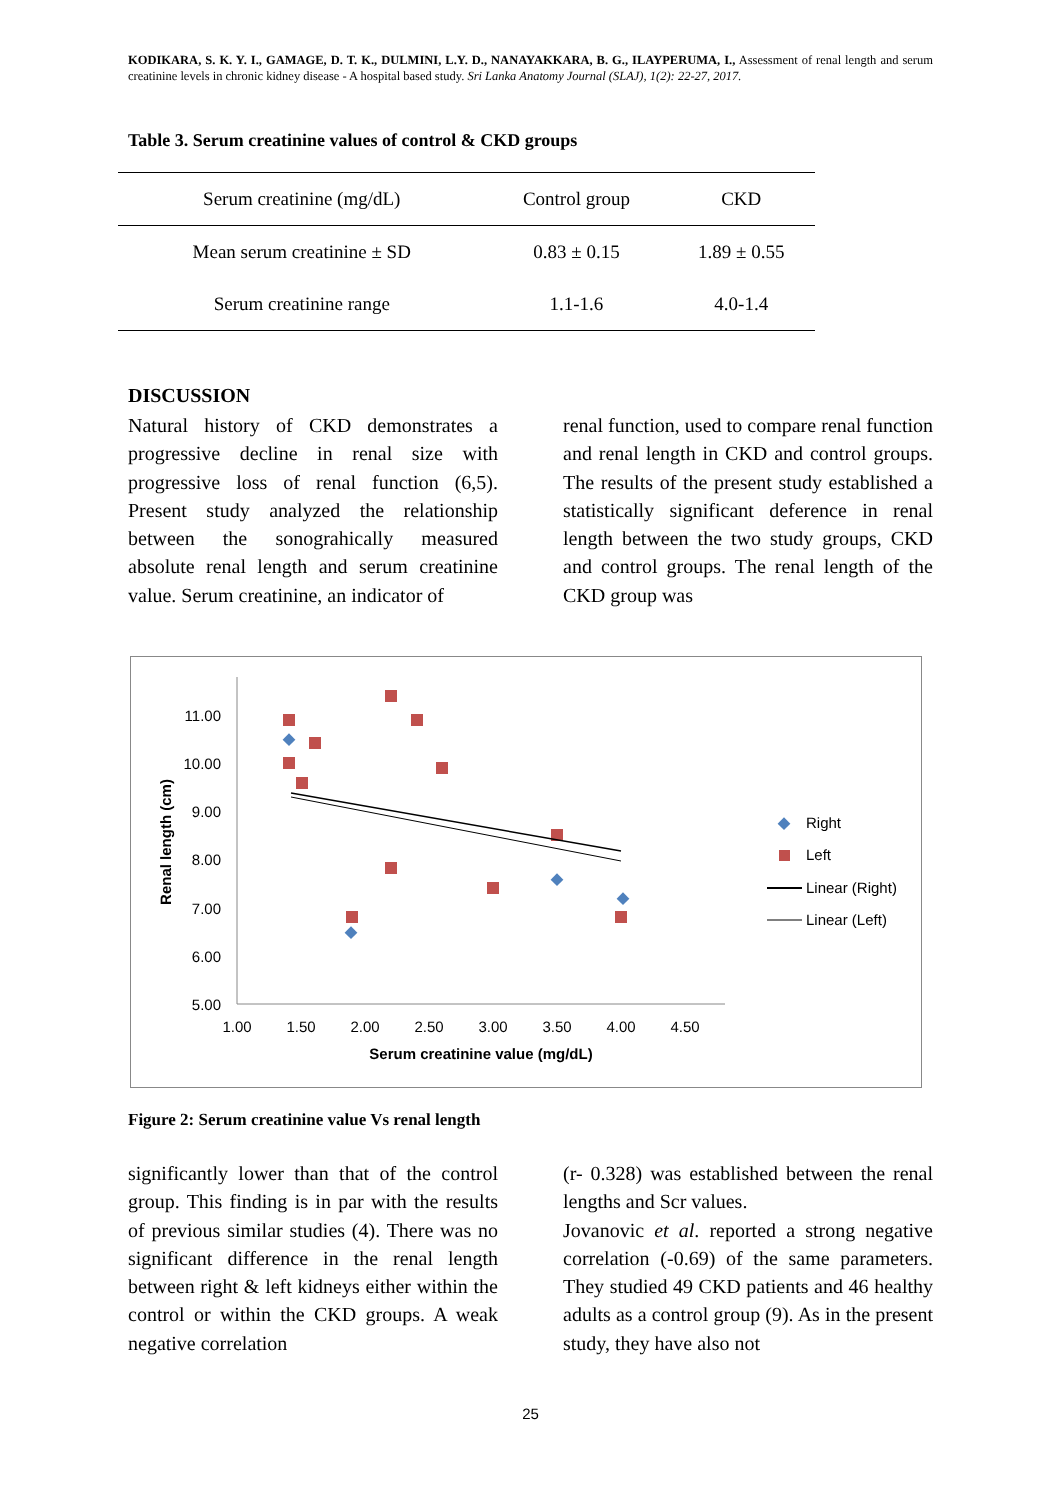KODIKARA, S. K. Y. I., GAMAGE, D. T. K., DULMINI, L.Y. D., NANAYAKKARA, B. G., ILAYPERUMA, I., Assessment of renal length and serum creatinine levels in chronic kidney disease - A hospital based study. Sri Lanka Anatomy Journal (SLAJ), 1(2): 22-27, 2017.
Table 3. Serum creatinine values of control & CKD groups
| Serum creatinine (mg/dL) | Control group | CKD |
| --- | --- | --- |
| Mean serum creatinine ± SD | 0.83 ± 0.15 | 1.89 ± 0.55 |
| Serum creatinine range | 1.1-1.6 | 4.0-1.4 |
DISCUSSION
Natural history of CKD demonstrates a progressive decline in renal size with progressive loss of renal function (6,5). Present study analyzed the relationship between the sonograhically measured absolute renal length and serum creatinine value. Serum creatinine, an indicator of
renal function, used to compare renal function and renal length in CKD and control groups. The results of the present study established a statistically significant deference in renal length between the two study groups, CKD and control groups. The renal length of the CKD group was
11.00
10.00
9.00
8.00
7.00
6.00
5.00
1.00
1.50
2.00
2.50
3.00
3.50
4.00
4.50
Serum creatinine value (mg/dL)
Renal length (cm)
Right
Left
Linear (Right)
Linear (Left)
Figure 2: Serum creatinine value Vs renal length
significantly lower than that of the control group. This finding is in par with the results of previous similar studies (4). There was no significant difference in the renal length between right & left kidneys either within the control or within the CKD groups. A weak negative correlation
(r- 0.328) was established between the renal lengths and Scr values.
Jovanovic et al. reported a strong negative correlation (-0.69) of the same parameters. They studied 49 CKD patients and 46 healthy adults as a control group (9). As in the present study, they have also not
25